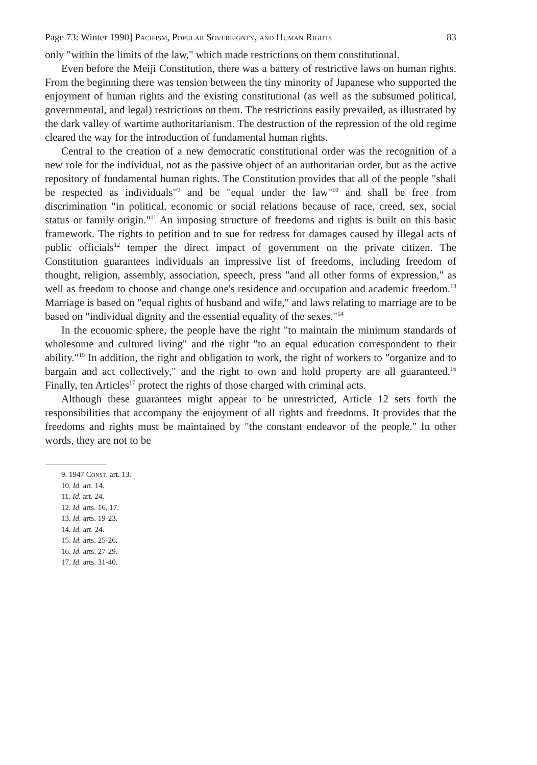Page 73: Winter 1990] Pacifism, Popular Sovereignty, and Human Rights 83
only "within the limits of the law," which made restrictions on them constitutional.
Even before the Meiji Constitution, there was a battery of restrictive laws on human rights. From the beginning there was tension between the tiny minority of Japanese who supported the enjoyment of human rights and the existing constitutional (as well as the subsumed political, governmental, and legal) restrictions on them. The restrictions easily prevailed, as illustrated by the dark valley of wartime authoritarianism. The destruction of the repression of the old regime cleared the way for the introduction of fundamental human rights.
Central to the creation of a new democratic constitutional order was the recognition of a new role for the individual, not as the passive object of an authoritarian order, but as the active repository of fundamental human rights. The Constitution provides that all of the people "shall be respected as individuals"<sup>9</sup> and be "equal under the law"<sup>10</sup> and shall be free from discrimination "in political, economic or social relations because of race, creed, sex, social status or family origin."<sup>11</sup> An imposing structure of freedoms and rights is built on this basic framework. The rights to petition and to sue for redress for damages caused by illegal acts of public officials<sup>12</sup> temper the direct impact of government on the private citizen. The Constitution guarantees individuals an impressive list of freedoms, including freedom of thought, religion, assembly, association, speech, press "and all other forms of expression," as well as freedom to choose and change one's residence and occupation and academic freedom.<sup>13</sup> Marriage is based on "equal rights of husband and wife," and laws relating to marriage are to be based on "individual dignity and the essential equality of the sexes."<sup>14</sup>
In the economic sphere, the people have the right "to maintain the minimum standards of wholesome and cultured living" and the right "to an equal education correspondent to their ability."<sup>15</sup> In addition, the right and obligation to work, the right of workers to "organize and to bargain and act collectively," and the right to own and hold property are all guaranteed.<sup>16</sup> Finally, ten Articles<sup>17</sup> protect the rights of those charged with criminal acts.
Although these guarantees might appear to be unrestricted, Article 12 sets forth the responsibilities that accompany the enjoyment of all rights and freedoms. It provides that the freedoms and rights must be maintained by "the constant endeavor of the people." In other words, they are not to be
9. 1947 Const. art. 13.
10. Id. art. 14.
11. Id. art. 24.
12. Id. arts. 16, 17.
13. Id. arts. 19-23.
14. Id. art. 24.
15. Id. arts. 25-26.
16. Id. arts. 27-29.
17. Id. arts. 31-40.